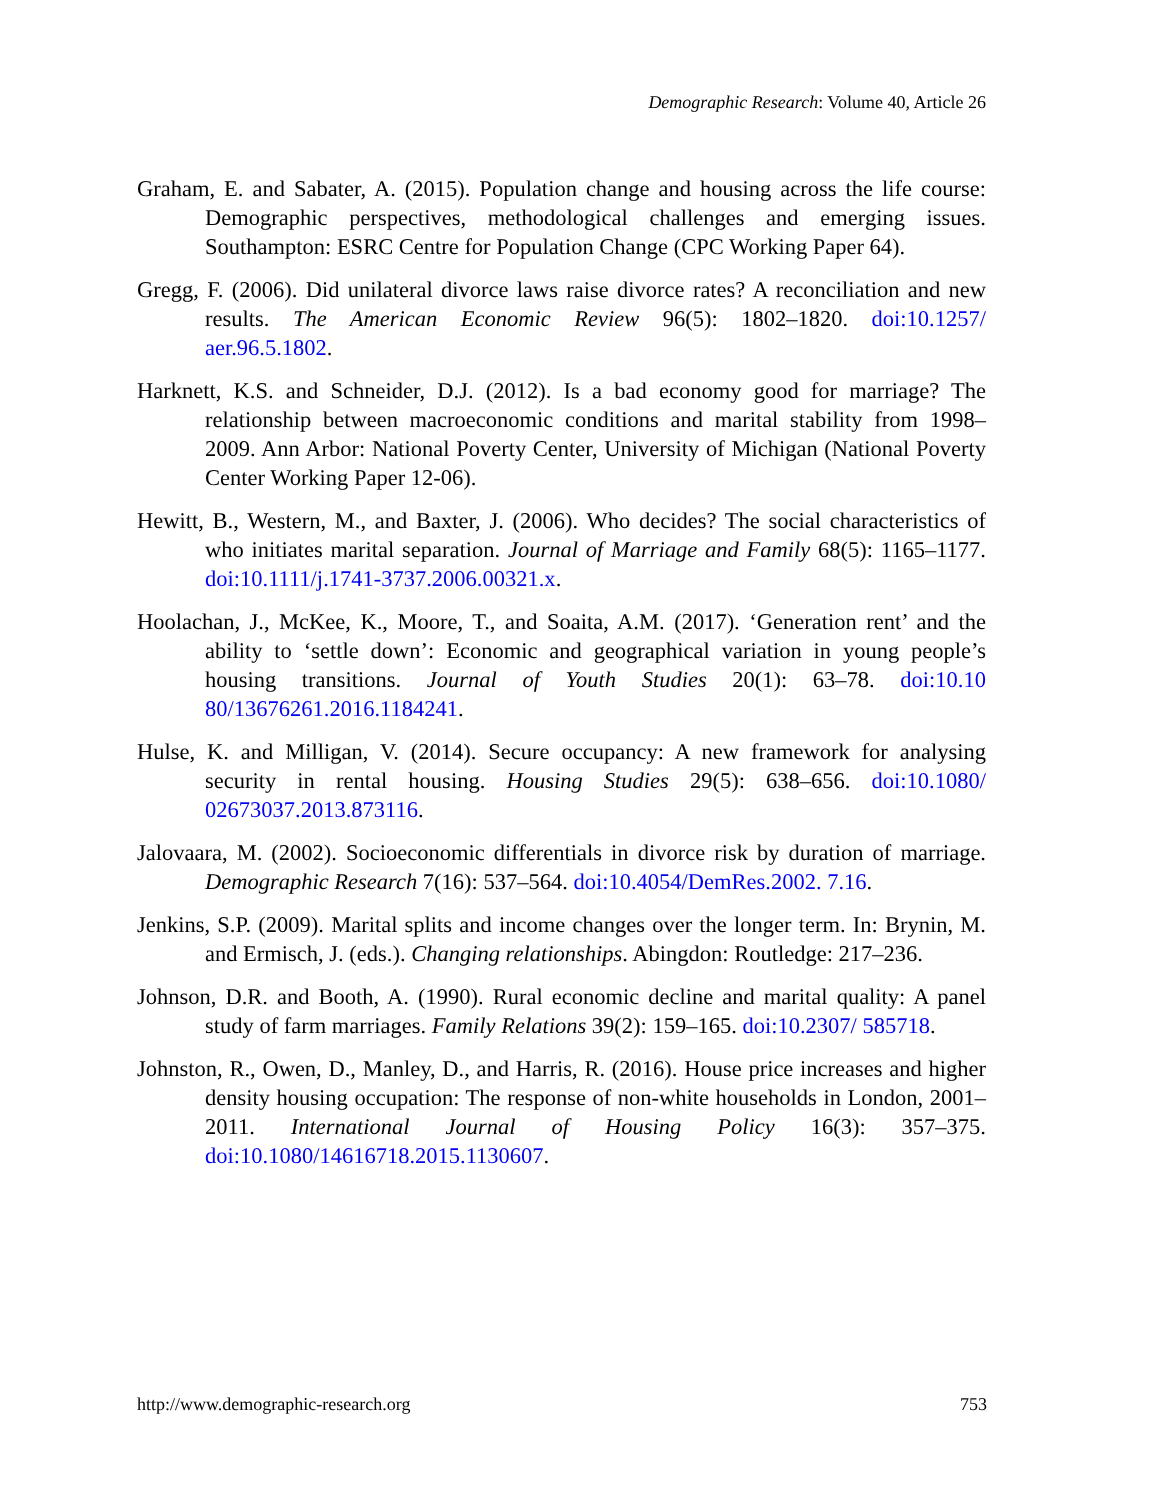Demographic Research: Volume 40, Article 26
Graham, E. and Sabater, A. (2015). Population change and housing across the life course: Demographic perspectives, methodological challenges and emerging issues. Southampton: ESRC Centre for Population Change (CPC Working Paper 64).
Gregg, F. (2006). Did unilateral divorce laws raise divorce rates? A reconciliation and new results. The American Economic Review 96(5): 1802–1820. doi:10.1257/ aer.96.5.1802.
Harknett, K.S. and Schneider, D.J. (2012). Is a bad economy good for marriage? The relationship between macroeconomic conditions and marital stability from 1998–2009. Ann Arbor: National Poverty Center, University of Michigan (National Poverty Center Working Paper 12-06).
Hewitt, B., Western, M., and Baxter, J. (2006). Who decides? The social characteristics of who initiates marital separation. Journal of Marriage and Family 68(5): 1165–1177. doi:10.1111/j.1741-3737.2006.00321.x.
Hoolachan, J., McKee, K., Moore, T., and Soaita, A.M. (2017). ‘Generation rent’ and the ability to ‘settle down’: Economic and geographical variation in young people’s housing transitions. Journal of Youth Studies 20(1): 63–78. doi:10.10 80/13676261.2016.1184241.
Hulse, K. and Milligan, V. (2014). Secure occupancy: A new framework for analysing security in rental housing. Housing Studies 29(5): 638–656. doi:10.1080/ 02673037.2013.873116.
Jalovaara, M. (2002). Socioeconomic differentials in divorce risk by duration of marriage. Demographic Research 7(16): 537–564. doi:10.4054/DemRes.2002. 7.16.
Jenkins, S.P. (2009). Marital splits and income changes over the longer term. In: Brynin, M. and Ermisch, J. (eds.). Changing relationships. Abingdon: Routledge: 217–236.
Johnson, D.R. and Booth, A. (1990). Rural economic decline and marital quality: A panel study of farm marriages. Family Relations 39(2): 159–165. doi:10.2307/ 585718.
Johnston, R., Owen, D., Manley, D., and Harris, R. (2016). House price increases and higher density housing occupation: The response of non-white households in London, 2001–2011. International Journal of Housing Policy 16(3): 357–375. doi:10.1080/14616718.2015.1130607.
http://www.demographic-research.org 753